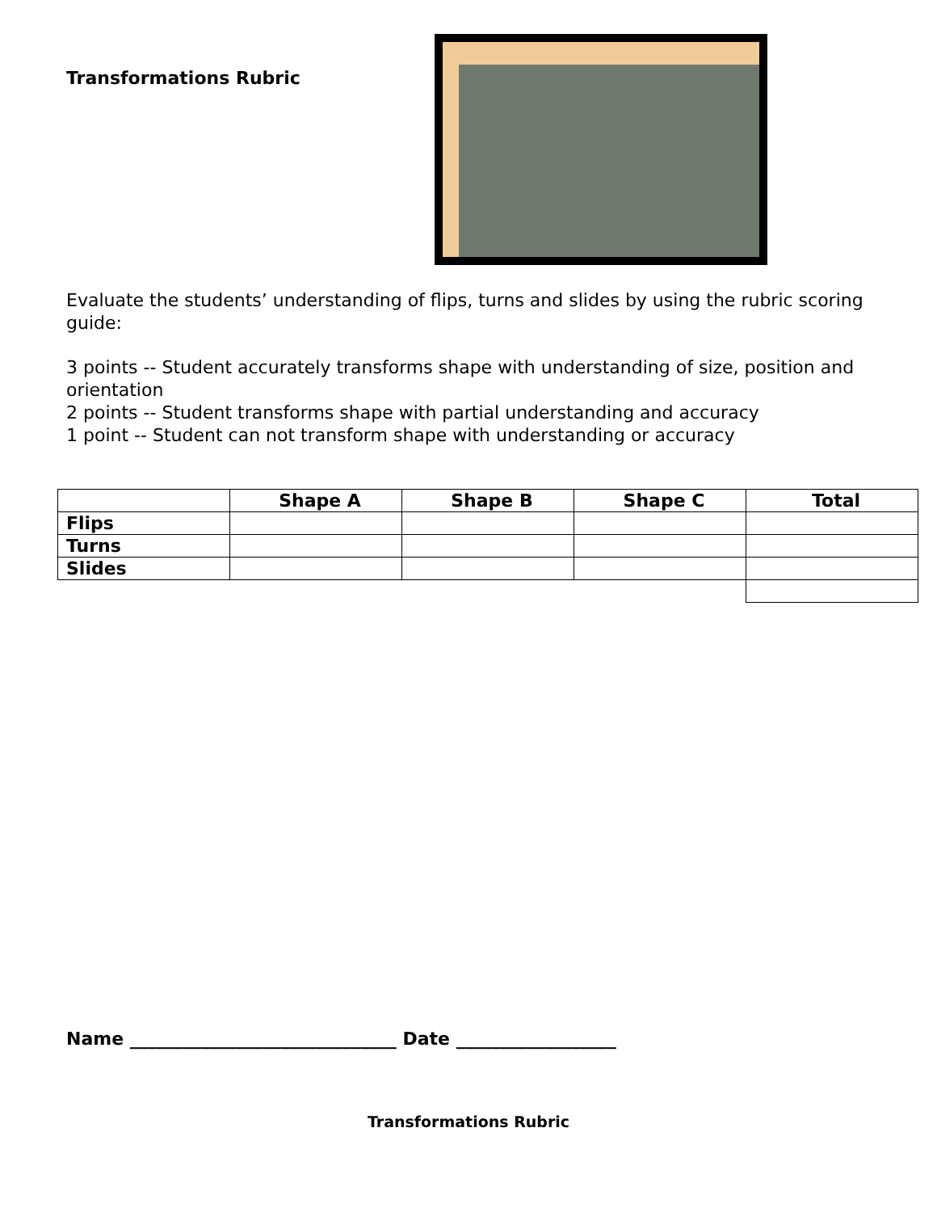Transformations Rubric
Evaluate the students’ understanding of flips, turns and slides by using the rubric scoring guide:
3 points -- Student accurately transforms shape with understanding of size, position and orientation
2 points -- Student transforms shape with partial understanding and accuracy
1 point -- Student can not transform shape with understanding or accuracy
| | Shape A | Shape B | Shape C | Total |
| --- | --- | --- | --- | --- |
| Flips | | | | |
| Turns | | | | |
| Slides | | | | |
Name ______________________________ Date __________________
Transformations Rubric